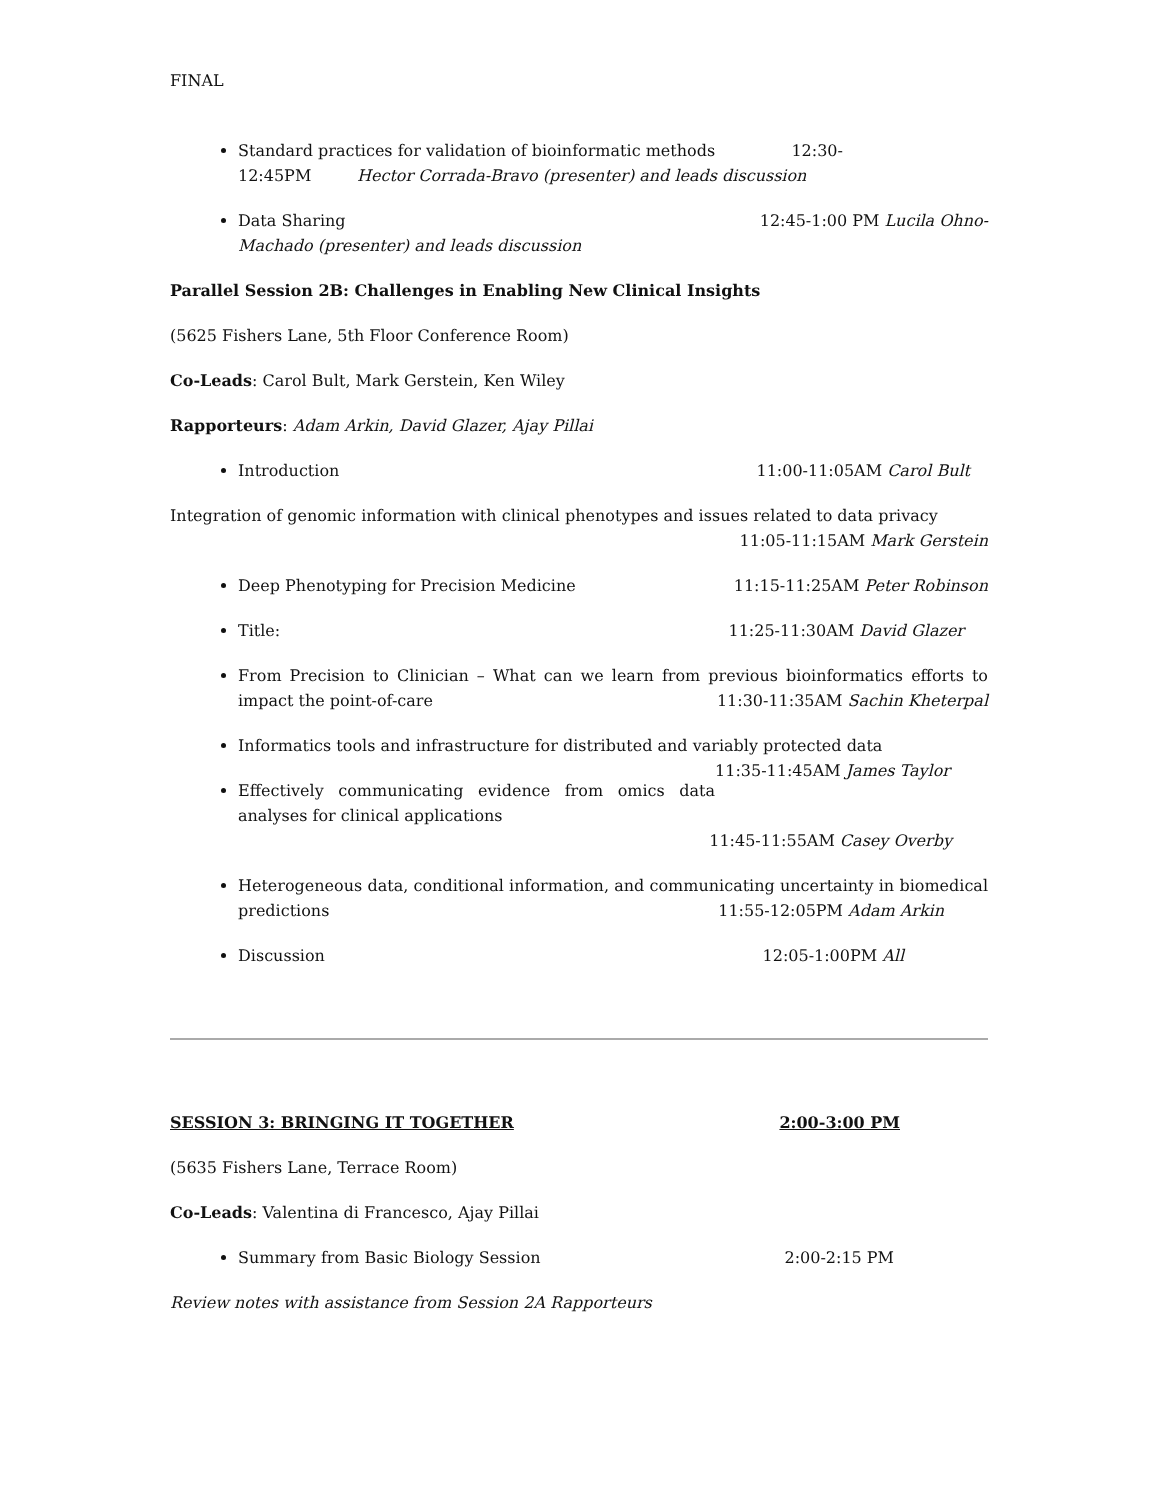FINAL
Standard practices for validation of bioinformatic methods 12:30-
12:45PM Hector Corrada-Bravo (presenter) and leads discussion
Data Sharing 12:45-1:00 PM Lucila Ohno-
Machado (presenter) and leads discussion
Parallel Session 2B: Challenges in Enabling New Clinical Insights
(5625 Fishers Lane, 5th Floor Conference Room)
Co-Leads: Carol Bult, Mark Gerstein, Ken Wiley
Rapporteurs: Adam Arkin, David Glazer, Ajay Pillai
Introduction 11:00-11:05AM Carol Bult
Integration of genomic information with clinical phenotypes and issues related to data privacy
11:05-11:15AM Mark Gerstein
Deep Phenotyping for Precision Medicine 11:15-11:25AM Peter Robinson
Title: 11:25-11:30AM David Glazer
From Precision to Clinician – What can we learn from previous bioinformatics efforts to impact the point-of-care 11:30-11:35AM Sachin Kheterpal
Informatics tools and infrastructure for distributed and variably protected data 11:35-11:45AM James Taylor
Effectively communicating evidence from omics data analyses for clinical applications
11:45-11:55AM Casey Overby
Heterogeneous data, conditional information, and communicating uncertainty in biomedical predictions 11:55-12:05PM Adam Arkin
Discussion 12:05-1:00PM All
SESSION 3: BRINGING IT TOGETHER 2:00-3:00 PM
(5635 Fishers Lane, Terrace Room)
Co-Leads: Valentina di Francesco, Ajay Pillai
Summary from Basic Biology Session 2:00-2:15 PM
Review notes with assistance from Session 2A Rapporteurs